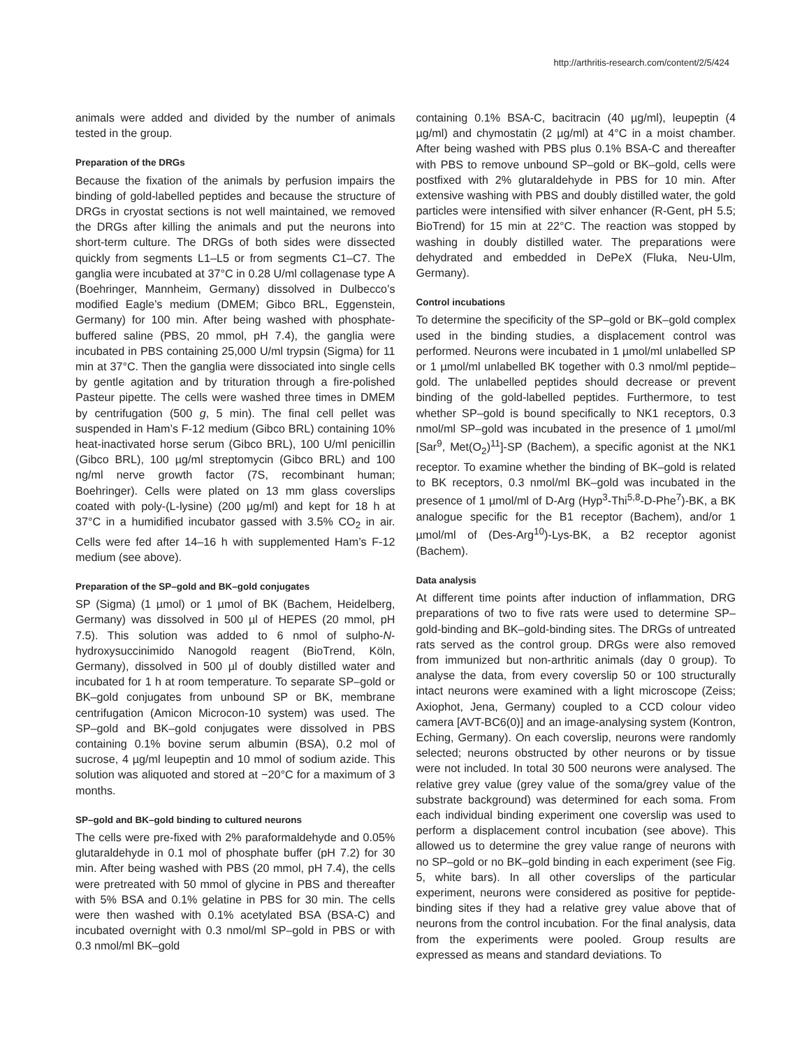http://arthritis-research.com/content/2/5/424
animals were added and divided by the number of animals tested in the group.
Preparation of the DRGs
Because the fixation of the animals by perfusion impairs the binding of gold-labelled peptides and because the structure of DRGs in cryostat sections is not well maintained, we removed the DRGs after killing the animals and put the neurons into short-term culture. The DRGs of both sides were dissected quickly from segments L1–L5 or from segments C1–C7. The ganglia were incubated at 37°C in 0.28 U/ml collagenase type A (Boehringer, Mannheim, Germany) dissolved in Dulbecco’s modified Eagle’s medium (DMEM; Gibco BRL, Eggenstein, Germany) for 100 min. After being washed with phosphate-buffered saline (PBS, 20 mmol, pH 7.4), the ganglia were incubated in PBS containing 25,000 U/ml trypsin (Sigma) for 11 min at 37°C. Then the ganglia were dissociated into single cells by gentle agitation and by trituration through a fire-polished Pasteur pipette. The cells were washed three times in DMEM by centrifugation (500 g, 5 min). The final cell pellet was suspended in Ham’s F-12 medium (Gibco BRL) containing 10% heat-inactivated horse serum (Gibco BRL), 100 U/ml penicillin (Gibco BRL), 100 µg/ml streptomycin (Gibco BRL) and 100 ng/ml nerve growth factor (7S, recombinant human; Boehringer). Cells were plated on 13 mm glass coverslips coated with poly-(L-lysine) (200 µg/ml) and kept for 18 h at 37°C in a humidified incubator gassed with 3.5% CO<sub>2</sub> in air. Cells were fed after 14–16 h with supplemented Ham’s F-12 medium (see above).
Preparation of the SP–gold and BK–gold conjugates
SP (Sigma) (1 µmol) or 1 µmol of BK (Bachem, Heidelberg, Germany) was dissolved in 500 µl of HEPES (20 mmol, pH 7.5). This solution was added to 6 nmol of sulpho-N-hydroxysuccinimido Nanogold reagent (BioTrend, Köln, Germany), dissolved in 500 µl of doubly distilled water and incubated for 1 h at room temperature. To separate SP–gold or BK–gold conjugates from unbound SP or BK, membrane centrifugation (Amicon Microcon-10 system) was used. The SP–gold and BK–gold conjugates were dissolved in PBS containing 0.1% bovine serum albumin (BSA), 0.2 mol of sucrose, 4 µg/ml leupeptin and 10 mmol of sodium azide. This solution was aliquoted and stored at −20°C for a maximum of 3 months.
SP–gold and BK–gold binding to cultured neurons
The cells were pre-fixed with 2% paraformaldehyde and 0.05% glutaraldehyde in 0.1 mol of phosphate buffer (pH 7.2) for 30 min. After being washed with PBS (20 mmol, pH 7.4), the cells were pretreated with 50 mmol of glycine in PBS and thereafter with 5% BSA and 0.1% gelatine in PBS for 30 min. The cells were then washed with 0.1% acetylated BSA (BSA-C) and incubated overnight with 0.3 nmol/ml SP–gold in PBS or with 0.3 nmol/ml BK–gold
containing 0.1% BSA-C, bacitracin (40 µg/ml), leupeptin (4 µg/ml) and chymostatin (2 µg/ml) at 4°C in a moist chamber. After being washed with PBS plus 0.1% BSA-C and thereafter with PBS to remove unbound SP–gold or BK–gold, cells were postfixed with 2% glutaraldehyde in PBS for 10 min. After extensive washing with PBS and doubly distilled water, the gold particles were intensified with silver enhancer (R-Gent, pH 5.5; BioTrend) for 15 min at 22°C. The reaction was stopped by washing in doubly distilled water. The preparations were dehydrated and embedded in DePeX (Fluka, Neu-Ulm, Germany).
Control incubations
To determine the specificity of the SP–gold or BK–gold complex used in the binding studies, a displacement control was performed. Neurons were incubated in 1 µmol/ml unlabelled SP or 1 µmol/ml unlabelled BK together with 0.3 nmol/ml peptide–gold. The unlabelled peptides should decrease or prevent binding of the gold-labelled peptides. Furthermore, to test whether SP–gold is bound specifically to NK1 receptors, 0.3 nmol/ml SP–gold was incubated in the presence of 1 µmol/ml [Sar<sup>9</sup>, Met(O<sub>2</sub>)<sup>11</sup>]-SP (Bachem), a specific agonist at the NK1 receptor. To examine whether the binding of BK–gold is related to BK receptors, 0.3 nmol/ml BK–gold was incubated in the presence of 1 µmol/ml of D-Arg (Hyp<sup>3</sup>-Thi<sup>5,8</sup>-D-Phe<sup>7</sup>)-BK, a BK analogue specific for the B1 receptor (Bachem), and/or 1 µmol/ml of (Des-Arg<sup>10</sup>)-Lys-BK, a B2 receptor agonist (Bachem).
Data analysis
At different time points after induction of inflammation, DRG preparations of two to five rats were used to determine SP–gold-binding and BK–gold-binding sites. The DRGs of untreated rats served as the control group. DRGs were also removed from immunized but non-arthritic animals (day 0 group). To analyse the data, from every coverslip 50 or 100 structurally intact neurons were examined with a light microscope (Zeiss; Axiophot, Jena, Germany) coupled to a CCD colour video camera [AVT-BC6(0)] and an image-analysing system (Kontron, Eching, Germany). On each coverslip, neurons were randomly selected; neurons obstructed by other neurons or by tissue were not included. In total 30 500 neurons were analysed. The relative grey value (grey value of the soma/grey value of the substrate background) was determined for each soma. From each individual binding experiment one coverslip was used to perform a displacement control incubation (see above). This allowed us to determine the grey value range of neurons with no SP–gold or no BK–gold binding in each experiment (see Fig. 5, white bars). In all other coverslips of the particular experiment, neurons were considered as positive for peptide-binding sites if they had a relative grey value above that of neurons from the control incubation. For the final analysis, data from the experiments were pooled. Group results are expressed as means and standard deviations. To